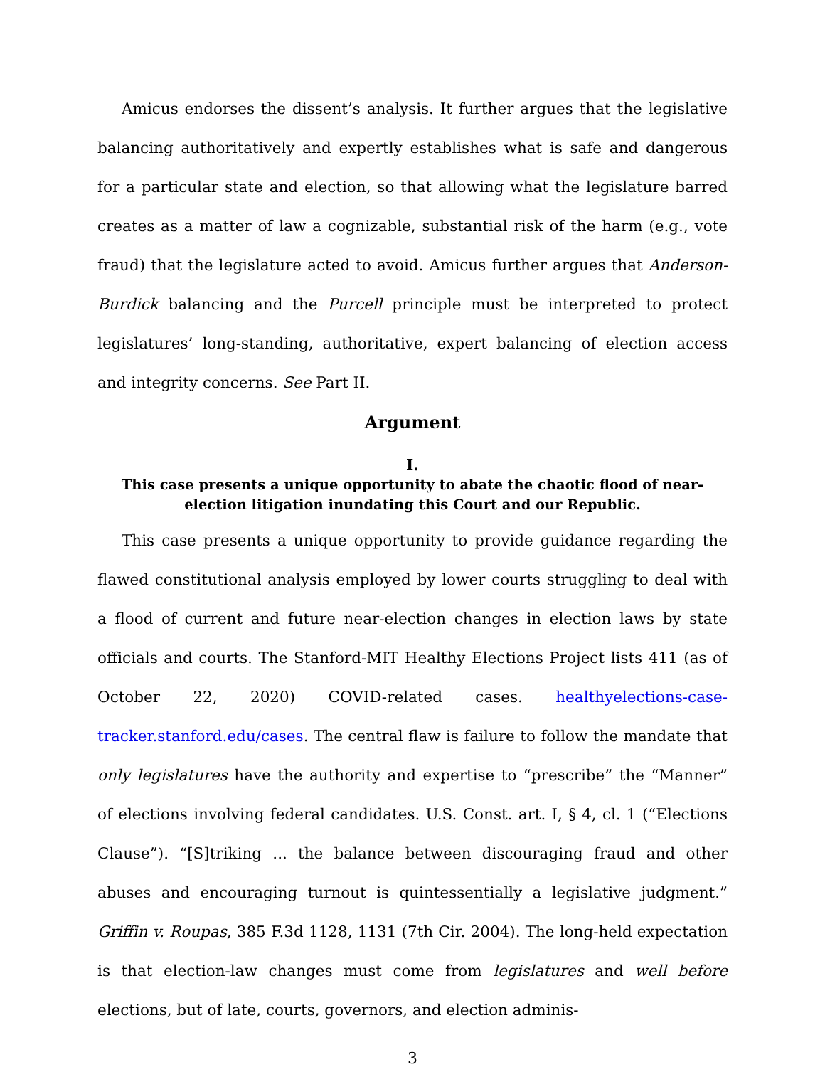Amicus endorses the dissent’s analysis. It further argues that the legislative balancing authoritatively and expertly establishes what is safe and dangerous for a particular state and election, so that allowing what the legislature barred creates as a matter of law a cognizable, substantial risk of the harm (e.g., vote fraud) that the legislature acted to avoid. Amicus further argues that Anderson-Burdick balancing and the Purcell principle must be interpreted to protect legislatures’ long-standing, authoritative, expert balancing of election access and integrity concerns. See Part II.
Argument
I.
This case presents a unique opportunity to abate the chaotic flood of near-election litigation inundating this Court and our Republic.
This case presents a unique opportunity to provide guidance regarding the flawed constitutional analysis employed by lower courts struggling to deal with a flood of current and future near-election changes in election laws by state officials and courts. The Stanford-MIT Healthy Elections Project lists 411 (as of October 22, 2020) COVID-related cases. healthyelections-case-tracker.stanford.edu/cases. The central flaw is failure to follow the mandate that only legislatures have the authority and expertise to “prescribe” the “Manner” of elections involving federal candidates. U.S. Const. art. I, § 4, cl. 1 (“Elections Clause”). “[S]triking ... the balance between discouraging fraud and other abuses and encouraging turnout is quintessentially a legislative judgment.” Griffin v. Roupas, 385 F.3d 1128, 1131 (7th Cir. 2004). The long-held expectation is that election-law changes must come from legislatures and well before elections, but of late, courts, governors, and election adminis-
3